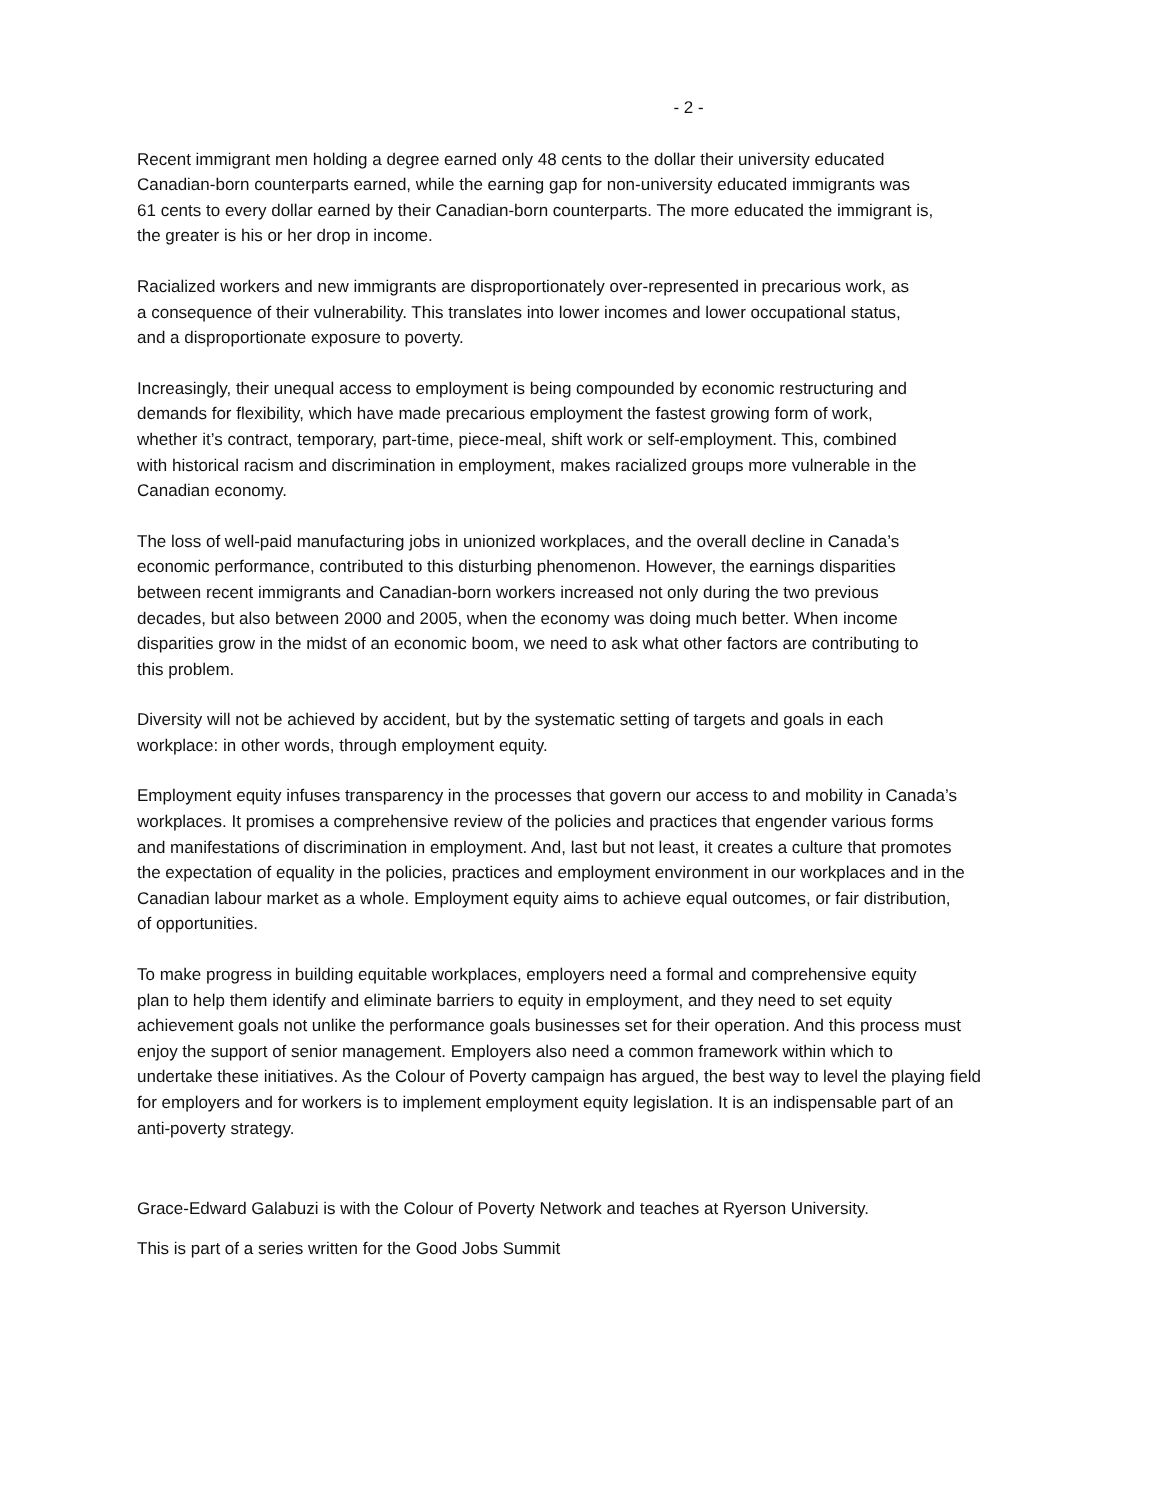- 2 -
Recent immigrant men holding a degree earned only 48 cents to the dollar their university educated
Canadian-born counterparts earned, while the earning gap for non-university educated immigrants was
61 cents to every dollar earned by their Canadian-born counterparts. The more educated the immigrant is,
the greater is his or her drop in income.
Racialized workers and new immigrants are disproportionately over-represented in precarious work, as
a consequence of their vulnerability. This translates into lower incomes and lower occupational status,
and a disproportionate exposure to poverty.
Increasingly, their unequal access to employment is being compounded by economic restructuring and
demands for flexibility, which have made precarious employment the fastest growing form of work,
whether it’s contract, temporary, part-time, piece-meal, shift work or self-employment. This, combined
with historical racism and discrimination in employment, makes racialized groups more vulnerable in the
Canadian economy.
The loss of well-paid manufacturing jobs in unionized workplaces, and the overall decline in Canada’s
economic performance, contributed to this disturbing phenomenon. However, the earnings disparities
between recent immigrants and Canadian-born workers increased not only during the two previous
decades, but also between 2000 and 2005, when the economy was doing much better. When income
disparities grow in the midst of an economic boom, we need to ask what other factors are contributing to
this problem.
Diversity will not be achieved by accident, but by the systematic setting of targets and goals in each
workplace: in other words, through employment equity.
Employment equity infuses transparency in the processes that govern our access to and mobility in Canada’s
workplaces. It promises a comprehensive review of the policies and practices that engender various forms
and manifestations of discrimination in employment. And, last but not least, it creates a culture that promotes
the expectation of equality in the policies, practices and employment environment in our workplaces and in the
Canadian labour market as a whole. Employment equity aims to achieve equal outcomes, or fair distribution,
of opportunities.
To make progress in building equitable workplaces, employers need a formal and comprehensive equity
plan to help them identify and eliminate barriers to equity in employment, and they need to set equity
achievement goals not unlike the performance goals businesses set for their operation. And this process must
enjoy the support of senior management. Employers also need a common framework within which to
undertake these initiatives. As the Colour of Poverty campaign has argued, the best way to level the playing field
for employers and for workers is to implement employment equity legislation. It is an indispensable part of an
anti-poverty strategy.
Grace-Edward Galabuzi is with the Colour of Poverty Network and teaches at Ryerson University.
This is part of a series written for the Good Jobs Summit